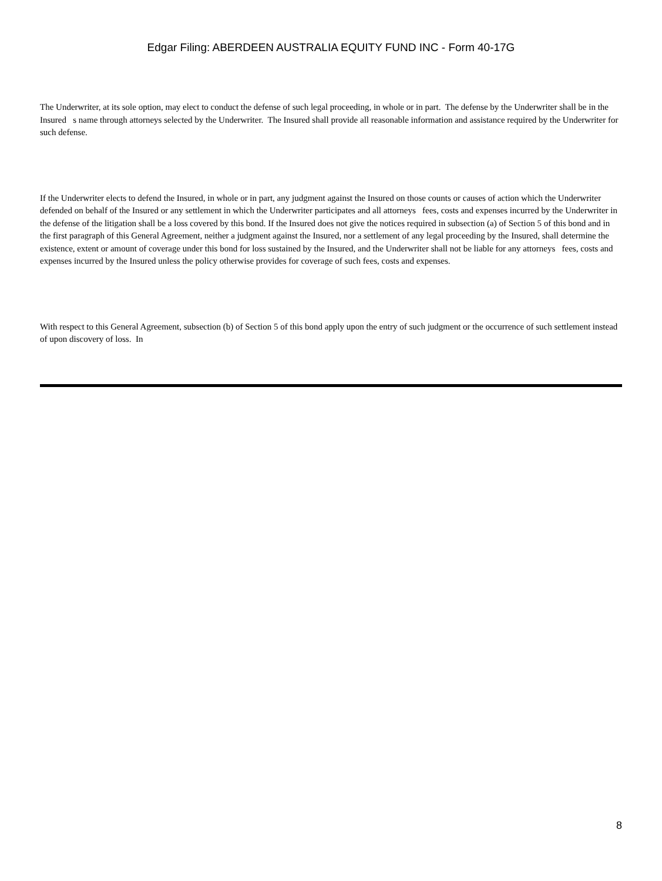Edgar Filing: ABERDEEN AUSTRALIA EQUITY FUND INC - Form 40-17G
The Underwriter, at its sole option, may elect to conduct the defense of such legal proceeding, in whole or in part. The defense by the Underwriter shall be in the Insured s name through attorneys selected by the Underwriter. The Insured shall provide all reasonable information and assistance required by the Underwriter for such defense.
If the Underwriter elects to defend the Insured, in whole or in part, any judgment against the Insured on those counts or causes of action which the Underwriter defended on behalf of the Insured or any settlement in which the Underwriter participates and all attorneys fees, costs and expenses incurred by the Underwriter in the defense of the litigation shall be a loss covered by this bond. If the Insured does not give the notices required in subsection (a) of Section 5 of this bond and in the first paragraph of this General Agreement, neither a judgment against the Insured, nor a settlement of any legal proceeding by the Insured, shall determine the existence, extent or amount of coverage under this bond for loss sustained by the Insured, and the Underwriter shall not be liable for any attorneys fees, costs and expenses incurred by the Insured unless the policy otherwise provides for coverage of such fees, costs and expenses.
With respect to this General Agreement, subsection (b) of Section 5 of this bond apply upon the entry of such judgment or the occurrence of such settlement instead of upon discovery of loss. In
8